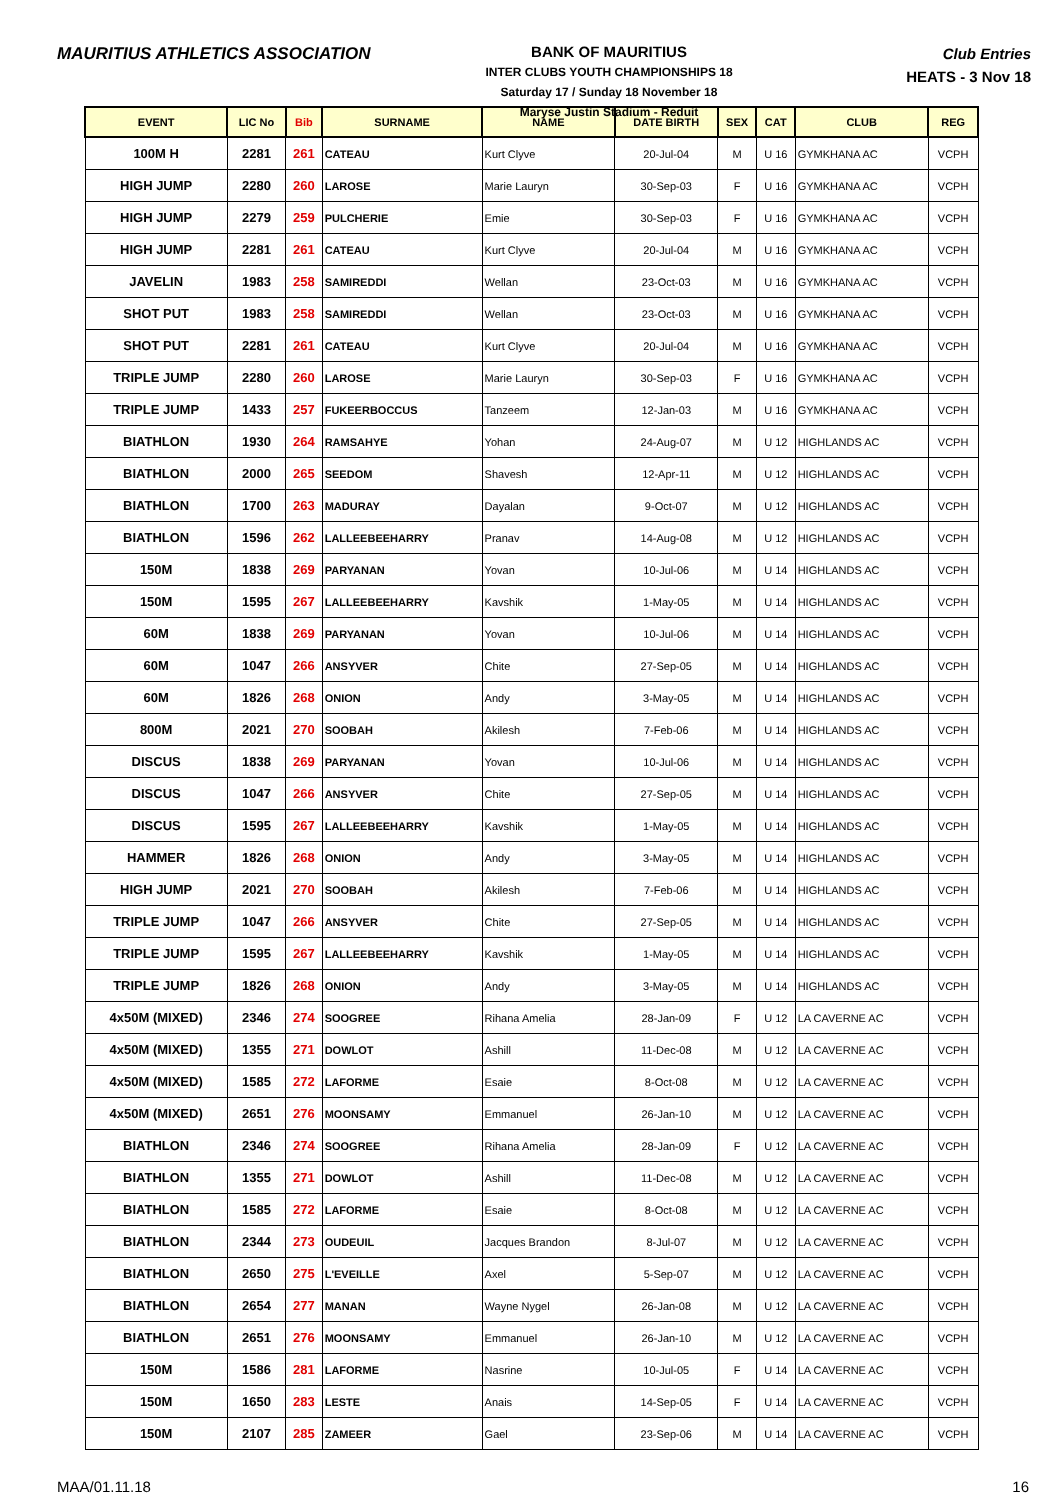MAURITIUS ATHLETICS ASSOCIATION
BANK OF MAURITIUS
INTER CLUBS YOUTH CHAMPIONSHIPS 18
Saturday 17 / Sunday 18 November 18
Maryse Justin Stadium - Reduit
Club Entries
HEATS - 3 Nov 18
| EVENT | LIC No | Bib | SURNAME | NAME | DATE BIRTH | SEX | CAT | CLUB | REG |
| --- | --- | --- | --- | --- | --- | --- | --- | --- | --- |
| 100M H | 2281 | 261 | CATEAU | Kurt Clyve | 20-Jul-04 | M | U 16 | GYMKHANA AC | VCPH |
| HIGH JUMP | 2280 | 260 | LAROSE | Marie Lauryn | 30-Sep-03 | F | U 16 | GYMKHANA AC | VCPH |
| HIGH JUMP | 2279 | 259 | PULCHERIE | Emie | 30-Sep-03 | F | U 16 | GYMKHANA AC | VCPH |
| HIGH JUMP | 2281 | 261 | CATEAU | Kurt Clyve | 20-Jul-04 | M | U 16 | GYMKHANA AC | VCPH |
| JAVELIN | 1983 | 258 | SAMIREDDI | Wellan | 23-Oct-03 | M | U 16 | GYMKHANA AC | VCPH |
| SHOT PUT | 1983 | 258 | SAMIREDDI | Wellan | 23-Oct-03 | M | U 16 | GYMKHANA AC | VCPH |
| SHOT PUT | 2281 | 261 | CATEAU | Kurt Clyve | 20-Jul-04 | M | U 16 | GYMKHANA AC | VCPH |
| TRIPLE JUMP | 2280 | 260 | LAROSE | Marie Lauryn | 30-Sep-03 | F | U 16 | GYMKHANA AC | VCPH |
| TRIPLE JUMP | 1433 | 257 | FUKEERBOCCUS | Tanzeem | 12-Jan-03 | M | U 16 | GYMKHANA AC | VCPH |
| BIATHLON | 1930 | 264 | RAMSAHYE | Yohan | 24-Aug-07 | M | U 12 | HIGHLANDS AC | VCPH |
| BIATHLON | 2000 | 265 | SEEDOM | Shavesh | 12-Apr-11 | M | U 12 | HIGHLANDS AC | VCPH |
| BIATHLON | 1700 | 263 | MADURAY | Dayalan | 9-Oct-07 | M | U 12 | HIGHLANDS AC | VCPH |
| BIATHLON | 1596 | 262 | LALLEEBEEHARRY | Pranav | 14-Aug-08 | M | U 12 | HIGHLANDS AC | VCPH |
| 150M | 1838 | 269 | PARYANAN | Yovan | 10-Jul-06 | M | U 14 | HIGHLANDS AC | VCPH |
| 150M | 1595 | 267 | LALLEEBEEHARRY | Kavshik | 1-May-05 | M | U 14 | HIGHLANDS AC | VCPH |
| 60M | 1838 | 269 | PARYANAN | Yovan | 10-Jul-06 | M | U 14 | HIGHLANDS AC | VCPH |
| 60M | 1047 | 266 | ANSYVER | Chite | 27-Sep-05 | M | U 14 | HIGHLANDS AC | VCPH |
| 60M | 1826 | 268 | ONION | Andy | 3-May-05 | M | U 14 | HIGHLANDS AC | VCPH |
| 800M | 2021 | 270 | SOOBAH | Akilesh | 7-Feb-06 | M | U 14 | HIGHLANDS AC | VCPH |
| DISCUS | 1838 | 269 | PARYANAN | Yovan | 10-Jul-06 | M | U 14 | HIGHLANDS AC | VCPH |
| DISCUS | 1047 | 266 | ANSYVER | Chite | 27-Sep-05 | M | U 14 | HIGHLANDS AC | VCPH |
| DISCUS | 1595 | 267 | LALLEEBEEHARRY | Kavshik | 1-May-05 | M | U 14 | HIGHLANDS AC | VCPH |
| HAMMER | 1826 | 268 | ONION | Andy | 3-May-05 | M | U 14 | HIGHLANDS AC | VCPH |
| HIGH JUMP | 2021 | 270 | SOOBAH | Akilesh | 7-Feb-06 | M | U 14 | HIGHLANDS AC | VCPH |
| TRIPLE JUMP | 1047 | 266 | ANSYVER | Chite | 27-Sep-05 | M | U 14 | HIGHLANDS AC | VCPH |
| TRIPLE JUMP | 1595 | 267 | LALLEEBEEHARRY | Kavshik | 1-May-05 | M | U 14 | HIGHLANDS AC | VCPH |
| TRIPLE JUMP | 1826 | 268 | ONION | Andy | 3-May-05 | M | U 14 | HIGHLANDS AC | VCPH |
| 4x50M (MIXED) | 2346 | 274 | SOOGREE | Rihana Amelia | 28-Jan-09 | F | U 12 | LA CAVERNE AC | VCPH |
| 4x50M (MIXED) | 1355 | 271 | DOWLOT | Ashill | 11-Dec-08 | M | U 12 | LA CAVERNE AC | VCPH |
| 4x50M (MIXED) | 1585 | 272 | LAFORME | Esaie | 8-Oct-08 | M | U 12 | LA CAVERNE AC | VCPH |
| 4x50M (MIXED) | 2651 | 276 | MOONSAMY | Emmanuel | 26-Jan-10 | M | U 12 | LA CAVERNE AC | VCPH |
| BIATHLON | 2346 | 274 | SOOGREE | Rihana Amelia | 28-Jan-09 | F | U 12 | LA CAVERNE AC | VCPH |
| BIATHLON | 1355 | 271 | DOWLOT | Ashill | 11-Dec-08 | M | U 12 | LA CAVERNE AC | VCPH |
| BIATHLON | 1585 | 272 | LAFORME | Esaie | 8-Oct-08 | M | U 12 | LA CAVERNE AC | VCPH |
| BIATHLON | 2344 | 273 | OUDEUIL | Jacques Brandon | 8-Jul-07 | M | U 12 | LA CAVERNE AC | VCPH |
| BIATHLON | 2650 | 275 | L'EVEILLE | Axel | 5-Sep-07 | M | U 12 | LA CAVERNE AC | VCPH |
| BIATHLON | 2654 | 277 | MANAN | Wayne Nygel | 26-Jan-08 | M | U 12 | LA CAVERNE AC | VCPH |
| BIATHLON | 2651 | 276 | MOONSAMY | Emmanuel | 26-Jan-10 | M | U 12 | LA CAVERNE AC | VCPH |
| 150M | 1586 | 281 | LAFORME | Nasrine | 10-Jul-05 | F | U 14 | LA CAVERNE AC | VCPH |
| 150M | 1650 | 283 | LESTE | Anais | 14-Sep-05 | F | U 14 | LA CAVERNE AC | VCPH |
| 150M | 2107 | 285 | ZAMEER | Gael | 23-Sep-06 | M | U 14 | LA CAVERNE AC | VCPH |
MAA/01.11.18 16